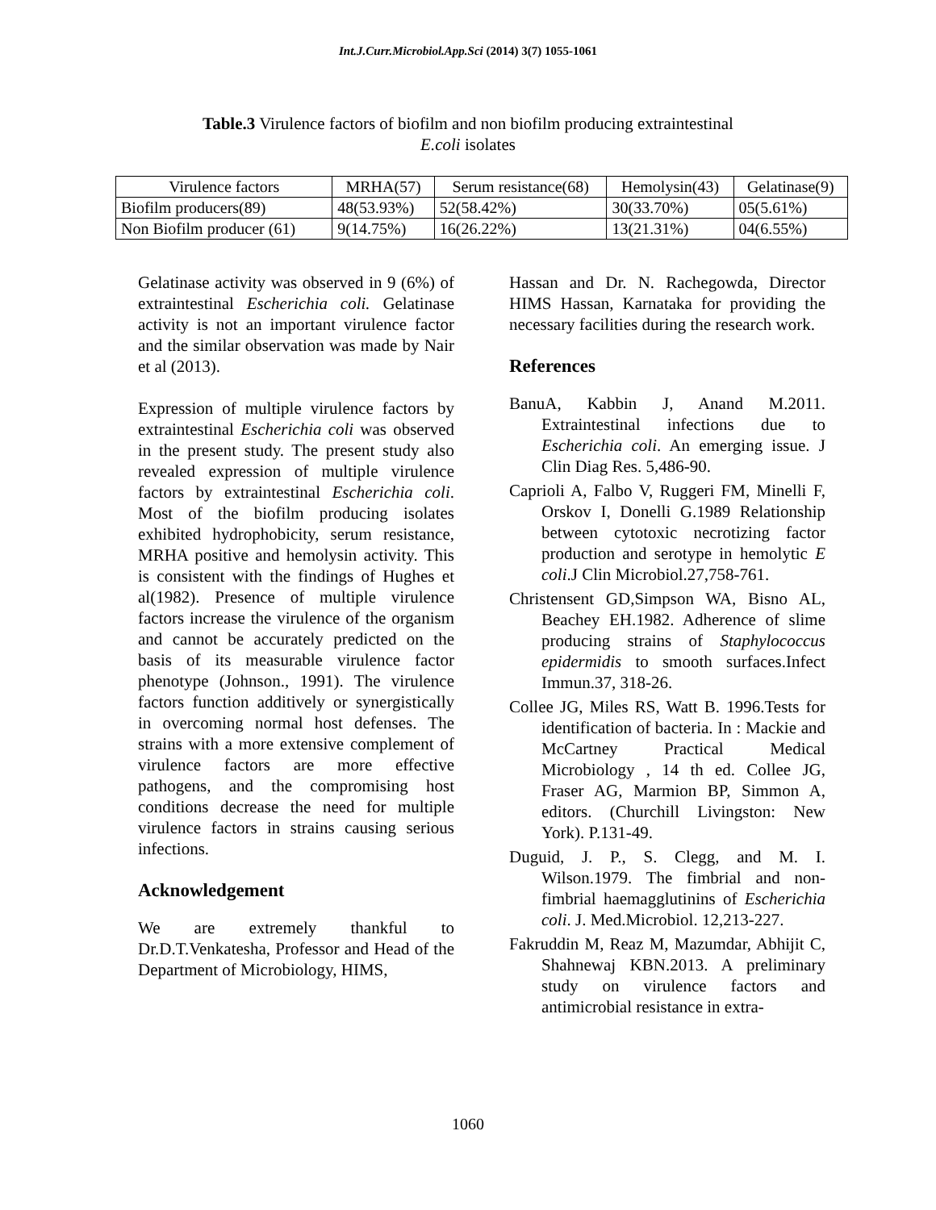Int.J.Curr.Microbiol.App.Sci (2014) 3(7) 1055-1061
Table.3 Virulence factors of biofilm and non biofilm producing extraintestinal
E.coli isolates
| Virulence factors | MRHA(57) | Serum resistance(68) | Hemolysin(43) | Gelatinase(9) |
| --- | --- | --- | --- | --- |
| Biofilm producers(89) | 48(53.93%) | 52(58.42%) | 30(33.70%) | 05(5.61%) |
| Non Biofilm producer (61) | 9(14.75%) | 16(26.22%) | 13(21.31%) | 04(6.55%) |
Gelatinase activity was observed in 9 (6%) of extraintestinal Escherichia coli. Gelatinase activity is not an important virulence factor and the similar observation was made by Nair et al (2013).
Expression of multiple virulence factors by extraintestinal Escherichia coli was observed in the present study. The present study also revealed expression of multiple virulence factors by extraintestinal Escherichia coli. Most of the biofilm producing isolates exhibited hydrophobicity, serum resistance, MRHA positive and hemolysin activity. This is consistent with the findings of Hughes et al(1982). Presence of multiple virulence factors increase the virulence of the organism and cannot be accurately predicted on the basis of its measurable virulence factor phenotype (Johnson., 1991). The virulence factors function additively or synergistically in overcoming normal host defenses. The strains with a more extensive complement of virulence factors are more effective pathogens, and the compromising host conditions decrease the need for multiple virulence factors in strains causing serious infections.
Acknowledgement
We are extremely thankful to Dr.D.T.Venkatesha, Professor and Head of the Department of Microbiology, HIMS,
Hassan and Dr. N. Rachegowda, Director HIMS Hassan, Karnataka for providing the necessary facilities during the research work.
References
BanuA, Kabbin J, Anand M.2011. Extraintestinal infections due to Escherichia coli. An emerging issue. J Clin Diag Res. 5,486-90.
Caprioli A, Falbo V, Ruggeri FM, Minelli F, Orskov I, Donelli G.1989 Relationship between cytotoxic necrotizing factor production and serotype in hemolytic E coli.J Clin Microbiol.27,758-761.
Christensent GD,Simpson WA, Bisno AL, Beachey EH.1982. Adherence of slime producing strains of Staphylococcus epidermidis to smooth surfaces.Infect Immun.37, 318-26.
Collee JG, Miles RS, Watt B. 1996.Tests for identification of bacteria. In : Mackie and McCartney Practical Medical Microbiology , 14 th ed. Collee JG, Fraser AG, Marmion BP, Simmon A, editors. (Churchill Livingston: New York). P.131-49.
Duguid, J. P., S. Clegg, and M. I. Wilson.1979. The fimbrial and non-fimbrial haemagglutinins of Escherichia coli. J. Med.Microbiol. 12,213-227.
Fakruddin M, Reaz M, Mazumdar, Abhijit C, Shahnewaj KBN.2013. A preliminary study on virulence factors and antimicrobial resistance in extra-
1060